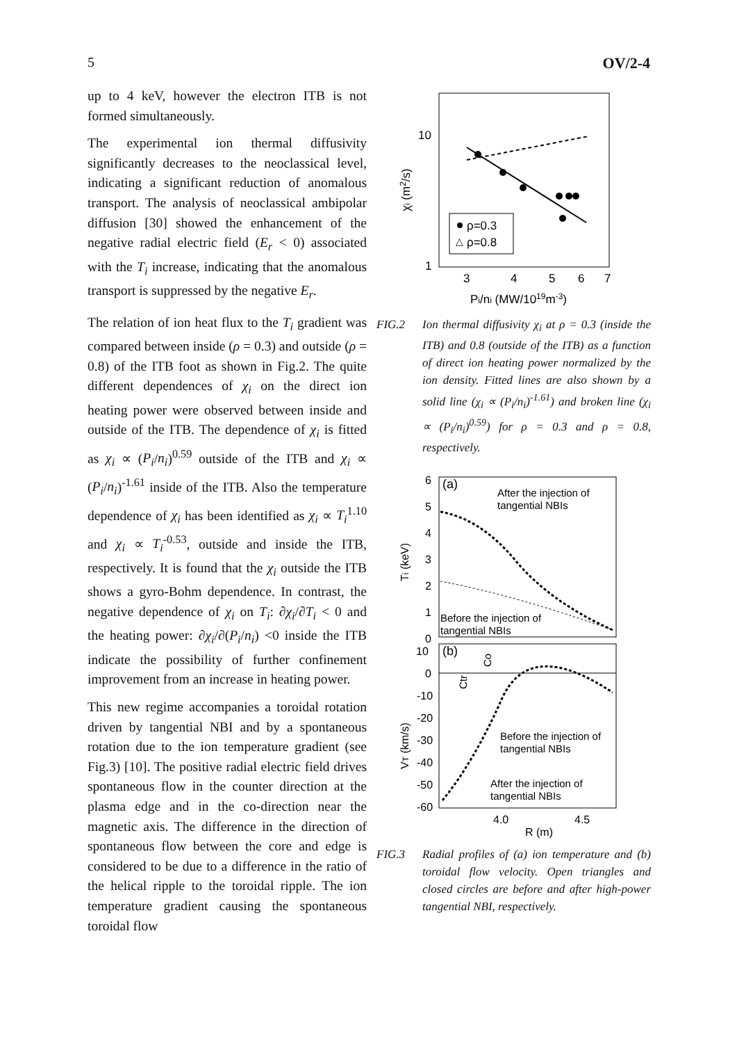5 OV/2-4
up to 4 keV, however the electron ITB is not formed simultaneously.
The experimental ion thermal diffusivity significantly decreases to the neoclassical level, indicating a significant reduction of anomalous transport. The analysis of neoclassical ambipolar diffusion [30] showed the enhancement of the negative radial electric field (E<sub>r</sub> < 0) associated with the T<sub>i</sub> increase, indicating that the anomalous transport is suppressed by the negative E<sub>r</sub>.
The relation of ion heat flux to the T<sub>i</sub> gradient was compared between inside (ρ = 0.3) and outside (ρ = 0.8) of the ITB foot as shown in Fig.2. The quite different dependences of χ<sub>i</sub> on the direct ion heating power were observed between inside and outside of the ITB. The dependence of χ<sub>i</sub> is fitted as χ<sub>i</sub> ∝ (P<sub>i</sub>/n<sub>i</sub>)<sup>0.59</sup> outside of the ITB and χ<sub>i</sub> ∝ (P<sub>i</sub>/n<sub>i</sub>)<sup>-1.61</sup> inside of the ITB. Also the temperature dependence of χ<sub>i</sub> has been identified as χ<sub>i</sub> ∝ T<sub>i</sub><sup>1.10</sup> and χ<sub>i</sub> ∝ T<sub>i</sub><sup>-0.53</sup>, outside and inside the ITB, respectively. It is found that the χ<sub>i</sub> outside the ITB shows a gyro-Bohm dependence. In contrast, the negative dependence of χ<sub>i</sub> on T<sub>i</sub>: ∂χ<sub>i</sub>/∂T<sub>i</sub> < 0 and the heating power: ∂χ<sub>i</sub>/∂(P<sub>i</sub>/n<sub>i</sub>) <0 inside the ITB indicate the possibility of further confinement improvement from an increase in heating power.
This new regime accompanies a toroidal rotation driven by tangential NBI and by a spontaneous rotation due to the ion temperature gradient (see Fig.3) [10]. The positive radial electric field drives spontaneous flow in the counter direction at the plasma edge and in the co-direction near the magnetic axis. The difference in the direction of spontaneous flow between the core and edge is considered to be due to a difference in the ratio of the helical ripple to the toroidal ripple. The ion temperature gradient causing the spontaneous toroidal flow
10
1
3
4
5
6
7
Pi/ni (MW/1019m-3)
χi (m2/s)
ρ=0.3
△
ρ=0.8
FIG.2 Ion thermal diffusivity χ<sub>i</sub> at ρ = 0.3 (inside the ITB) and 0.8 (outside of the ITB) as a function of direct ion heating power normalized by the ion density. Fitted lines are also shown by a solid line (χ<sub>i</sub> ∝ (P<sub>i</sub>/n<sub>i</sub>)<sup>-1.61</sup>) and broken line (χ<sub>i</sub> ∝ (P<sub>i</sub>/n<sub>i</sub>)<sup>0.59</sup>) for ρ = 0.3 and ρ = 0.8, respectively.
(a)
After the injection of
tangential NBIs
Before the injection of
tangential NBIs
6
5
4
3
2
1
0
Ti (keV)
(b)
10
0
-10
-20
-30
-40
-50
-60
Ctr
Co
Before the injection of
tangential NBIs
After the injection of
tangential NBIs
VT (km/s)
4.0
4.5
R (m)
FIG.3 Radial profiles of (a) ion temperature and (b) toroidal flow velocity. Open triangles and closed circles are before and after high-power tangential NBI, respectively.